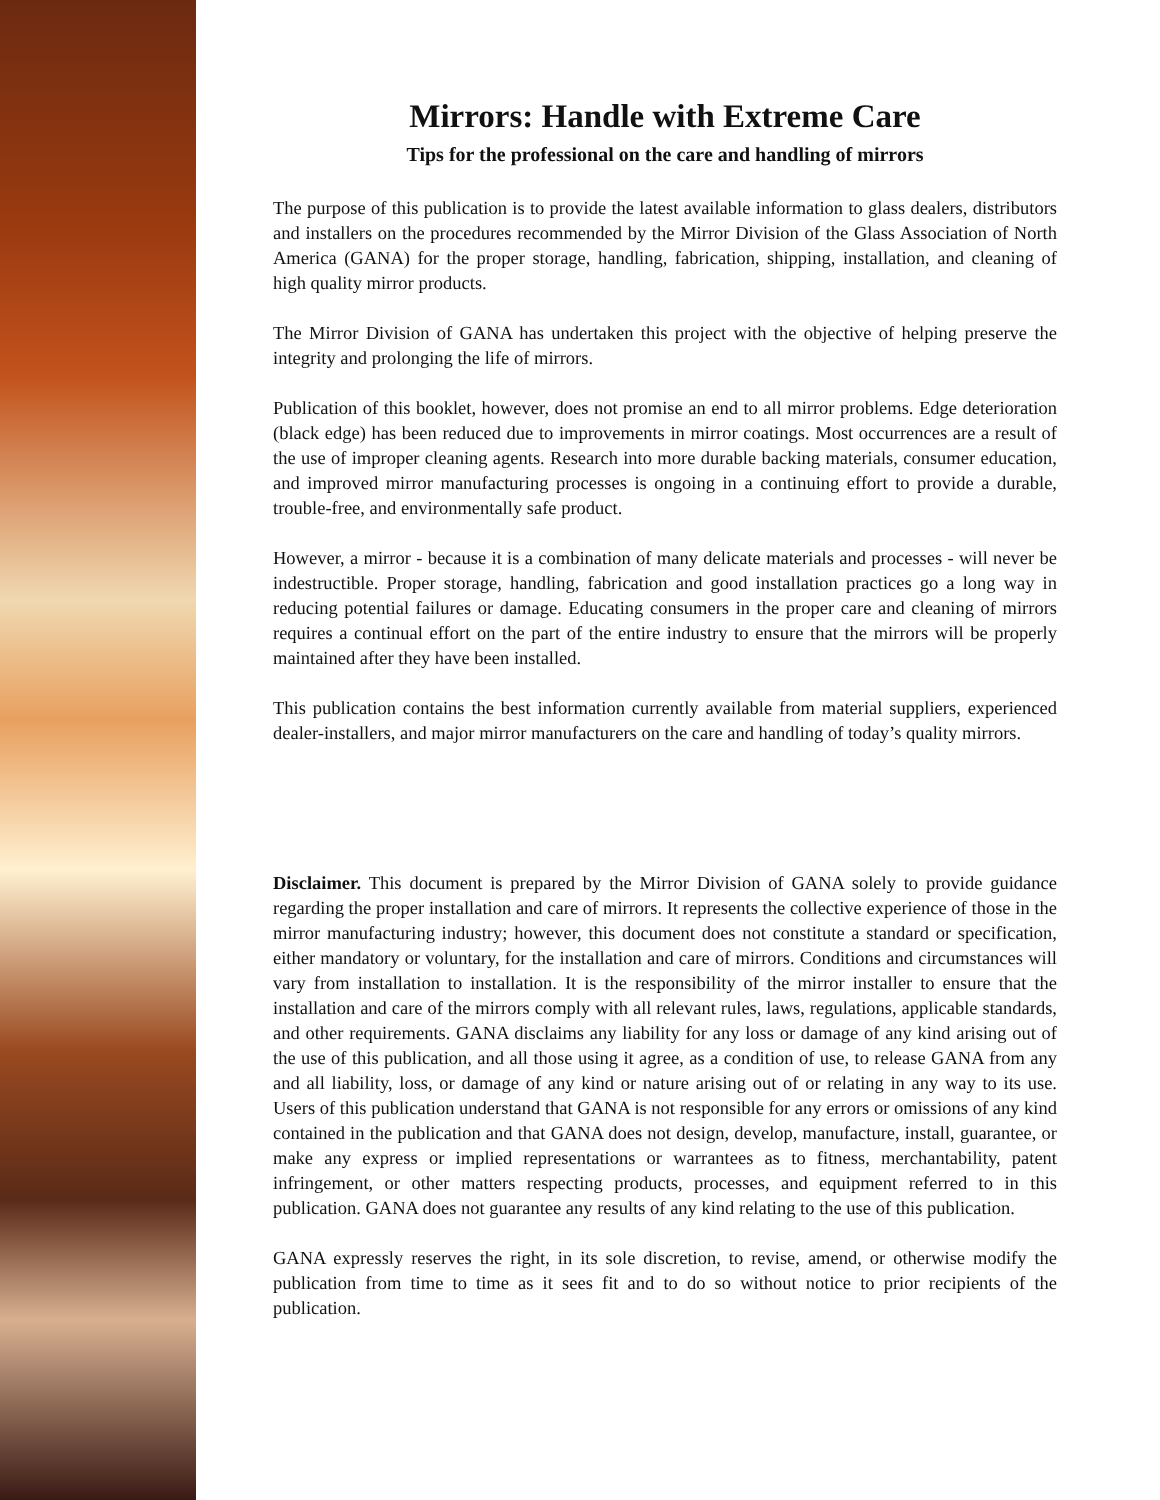Mirrors: Handle with Extreme Care
Tips for the professional on the care and handling of mirrors
The purpose of this publication is to provide the latest available information to glass dealers, distributors and installers on the procedures recommended by the Mirror Division of the Glass Association of North America (GANA) for the proper storage, handling, fabrication, shipping, installation, and cleaning of high quality mirror products.
The Mirror Division of GANA has undertaken this project with the objective of helping preserve the integrity and prolonging the life of mirrors.
Publication of this booklet, however, does not promise an end to all mirror problems. Edge deterioration (black edge) has been reduced due to improvements in mirror coatings. Most occurrences are a result of the use of improper cleaning agents. Research into more durable backing materials, consumer education, and improved mirror manufacturing processes is ongoing in a continuing effort to provide a durable, trouble-free, and environmentally safe product.
However, a mirror - because it is a combination of many delicate materials and processes - will never be indestructible. Proper storage, handling, fabrication and good installation practices go a long way in reducing potential failures or damage. Educating consumers in the proper care and cleaning of mirrors requires a continual effort on the part of the entire industry to ensure that the mirrors will be properly maintained after they have been installed.
This publication contains the best information currently available from material suppliers, experienced dealer-installers, and major mirror manufacturers on the care and handling of today’s quality mirrors.
Disclaimer. This document is prepared by the Mirror Division of GANA solely to provide guidance regarding the proper installation and care of mirrors. It represents the collective experience of those in the mirror manufacturing industry; however, this document does not constitute a standard or specification, either mandatory or voluntary, for the installation and care of mirrors. Conditions and circumstances will vary from installation to installation. It is the responsibility of the mirror installer to ensure that the installation and care of the mirrors comply with all relevant rules, laws, regulations, applicable standards, and other requirements. GANA disclaims any liability for any loss or damage of any kind arising out of the use of this publication, and all those using it agree, as a condition of use, to release GANA from any and all liability, loss, or damage of any kind or nature arising out of or relating in any way to its use. Users of this publication understand that GANA is not responsible for any errors or omissions of any kind contained in the publication and that GANA does not design, develop, manufacture, install, guarantee, or make any express or implied representations or warrantees as to fitness, merchantability, patent infringement, or other matters respecting products, processes, and equipment referred to in this publication. GANA does not guarantee any results of any kind relating to the use of this publication.
GANA expressly reserves the right, in its sole discretion, to revise, amend, or otherwise modify the publication from time to time as it sees fit and to do so without notice to prior recipients of the publication.